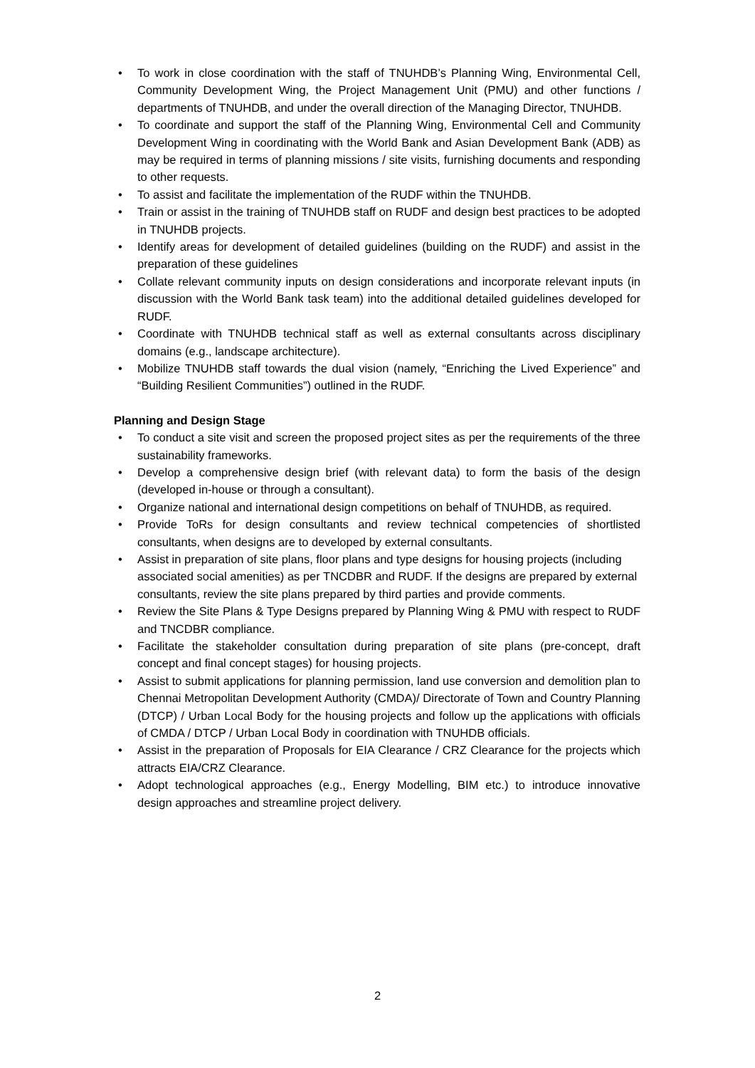• To work in close coordination with the staff of TNUHDB’s Planning Wing, Environmental Cell, Community Development Wing, the Project Management Unit (PMU) and other functions / departments of TNUHDB, and under the overall direction of the Managing Director, TNUHDB.
• To coordinate and support the staff of the Planning Wing, Environmental Cell and Community Development Wing in coordinating with the World Bank and Asian Development Bank (ADB) as may be required in terms of planning missions / site visits, furnishing documents and responding to other requests.
• To assist and facilitate the implementation of the RUDF within the TNUHDB.
• Train or assist in the training of TNUHDB staff on RUDF and design best practices to be adopted in TNUHDB projects.
• Identify areas for development of detailed guidelines (building on the RUDF) and assist in the preparation of these guidelines
• Collate relevant community inputs on design considerations and incorporate relevant inputs (in discussion with the World Bank task team) into the additional detailed guidelines developed for RUDF.
• Coordinate with TNUHDB technical staff as well as external consultants across disciplinary domains (e.g., landscape architecture).
• Mobilize TNUHDB staff towards the dual vision (namely, “Enriching the Lived Experience” and “Building Resilient Communities”) outlined in the RUDF.
Planning and Design Stage
• To conduct a site visit and screen the proposed project sites as per the requirements of the three sustainability frameworks.
• Develop a comprehensive design brief (with relevant data) to form the basis of the design (developed in-house or through a consultant).
• Organize national and international design competitions on behalf of TNUHDB, as required.
• Provide ToRs for design consultants and review technical competencies of shortlisted consultants, when designs are to developed by external consultants.
• Assist in preparation of site plans, floor plans and type designs for housing projects (including associated social amenities) as per TNCDBR and RUDF. If the designs are prepared by external consultants, review the site plans prepared by third parties and provide comments.
• Review the Site Plans & Type Designs prepared by Planning Wing & PMU with respect to RUDF and TNCDBR compliance.
• Facilitate the stakeholder consultation during preparation of site plans (pre-concept, draft concept and final concept stages) for housing projects.
• Assist to submit applications for planning permission, land use conversion and demolition plan to Chennai Metropolitan Development Authority (CMDA)/ Directorate of Town and Country Planning (DTCP) / Urban Local Body for the housing projects and follow up the applications with officials of CMDA / DTCP / Urban Local Body in coordination with TNUHDB officials.
• Assist in the preparation of Proposals for EIA Clearance / CRZ Clearance for the projects which attracts EIA/CRZ Clearance.
• Adopt technological approaches (e.g., Energy Modelling, BIM etc.) to introduce innovative design approaches and streamline project delivery.
2